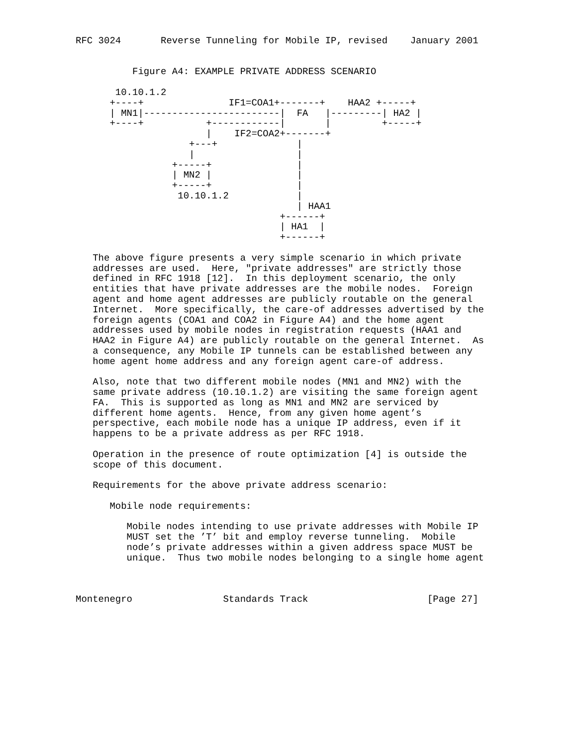RFC 3024       Reverse Tunneling for Mobile IP, revised    January 2001


          Figure A4: EXAMPLE PRIVATE ADDRESS SCENARIO

       10.10.1.2
      +----+               IF1=COA1+-------+    HAA2 +-----+
      | MN1|------------------------|  FA   |---------| HA2 |
      +----+           +------------|       |         +-----+
                       |    IF2=COA2+-------+
                    +---+              |
                    |                  |
                 +-----+               |
                 | MN2 |               |
                 +-----+               |
                  10.10.1.2            |
                                       | HAA1
                                    +------+
                                    | HA1  |
                                    +------+

   The above figure presents a very simple scenario in which private
   addresses are used.  Here, "private addresses" are strictly those
   defined in RFC 1918 [12].  In this deployment scenario, the only
   entities that have private addresses are the mobile nodes.  Foreign
   agent and home agent addresses are publicly routable on the general
   Internet.  More specifically, the care-of addresses advertised by the
   foreign agents (COA1 and COA2 in Figure A4) and the home agent
   addresses used by mobile nodes in registration requests (HAA1 and
   HAA2 in Figure A4) are publicly routable on the general Internet.  As
   a consequence, any Mobile IP tunnels can be established between any
   home agent home address and any foreign agent care-of address.

   Also, note that two different mobile nodes (MN1 and MN2) with the
   same private address (10.10.1.2) are visiting the same foreign agent
   FA.  This is supported as long as MN1 and MN2 are serviced by
   different home agents.  Hence, from any given home agent’s
   perspective, each mobile node has a unique IP address, even if it
   happens to be a private address as per RFC 1918.

   Operation in the presence of route optimization [4] is outside the
   scope of this document.

   Requirements for the above private address scenario:

      Mobile node requirements:

         Mobile nodes intending to use private addresses with Mobile IP
         MUST set the ’T’ bit and employ reverse tunneling.  Mobile
         node’s private addresses within a given address space MUST be
         unique.  Thus two mobile nodes belonging to a single home agent



Montenegro                Standards Track                     [Page 27]